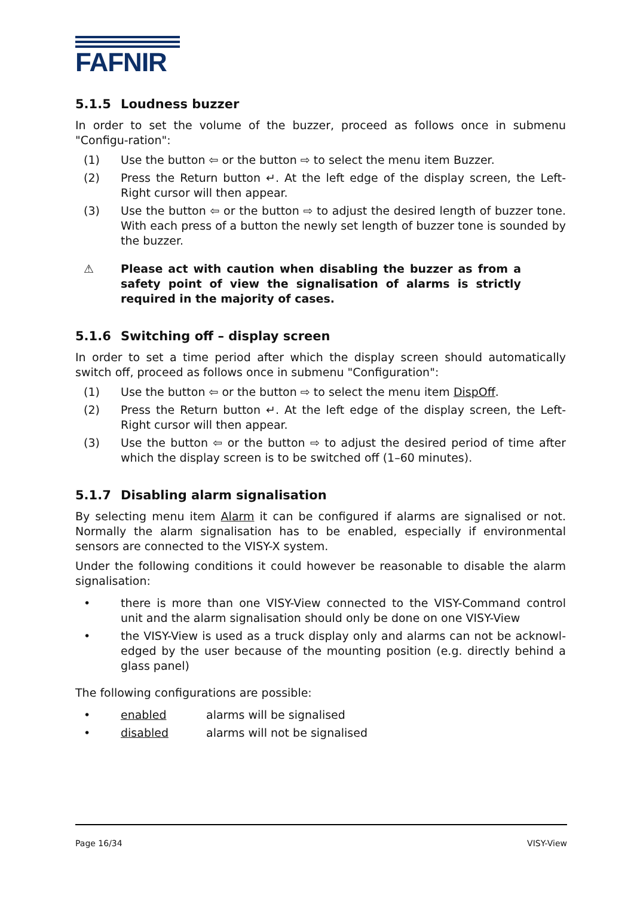FAFNIR
5.1.5 Loudness buzzer
In order to set the volume of the buzzer, proceed as follows once in submenu "Configu-ration":
(1) Use the button ⇦ or the button ⇨ to select the menu item Buzzer.
(2) Press the Return button ↵. At the left edge of the display screen, the Left-Right cursor will then appear.
(3) Use the button ⇦ or the button ⇨ to adjust the desired length of buzzer tone. With each press of a button the newly set length of buzzer tone is sounded by the buzzer.
⚠ Please act with caution when disabling the buzzer as from a safety point of view the signalisation of alarms is strictly required in the majority of cases.
5.1.6 Switching off – display screen
In order to set a time period after which the display screen should automatically switch off, proceed as follows once in submenu "Configuration":
(1) Use the button ⇦ or the button ⇨ to select the menu item DispOff.
(2) Press the Return button ↵. At the left edge of the display screen, the Left-Right cursor will then appear.
(3) Use the button ⇦ or the button ⇨ to adjust the desired period of time after which the display screen is to be switched off (1–60 minutes).
5.1.7 Disabling alarm signalisation
By selecting menu item Alarm it can be configured if alarms are signalised or not. Normally the alarm signalisation has to be enabled, especially if environmental sensors are connected to the VISY-X system.
Under the following conditions it could however be reasonable to disable the alarm signalisation:
• there is more than one VISY-View connected to the VISY-Command control unit and the alarm signalisation should only be done on one VISY-View
• the VISY-View is used as a truck display only and alarms can not be acknowl-edged by the user because of the mounting position (e.g. directly behind a glass panel)
The following configurations are possible:
• enabled alarms will be signalised
• disabled alarms will not be signalised
Page 16/34 VISY-View